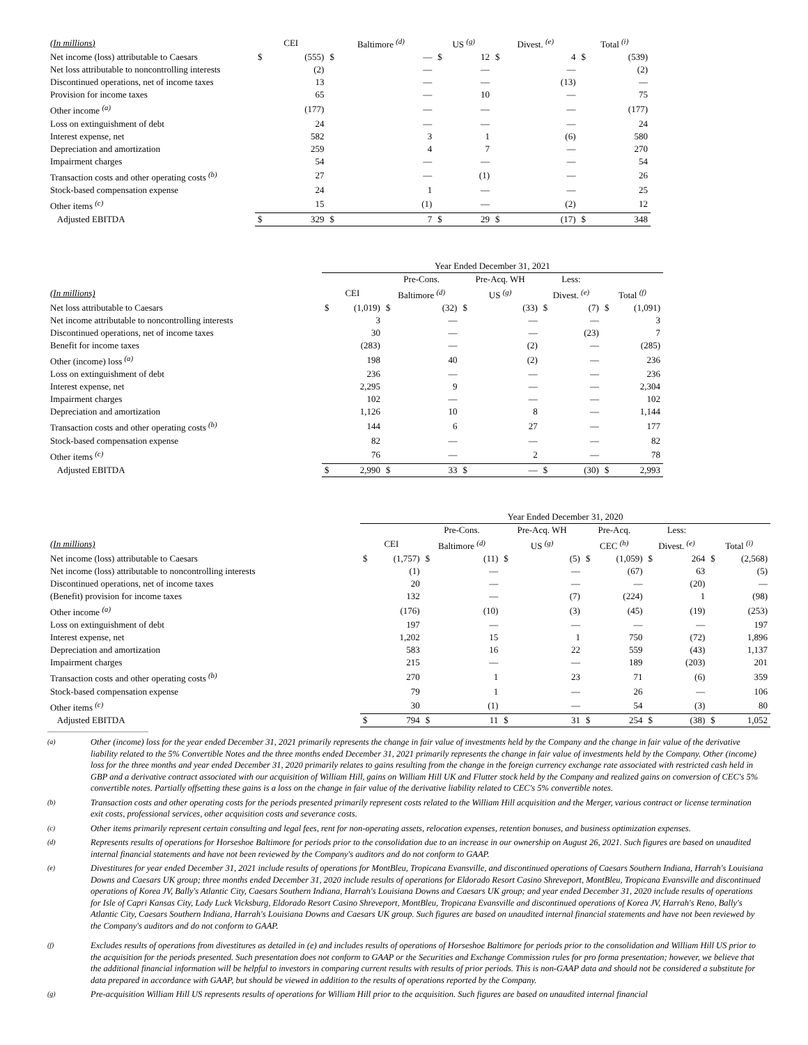| (In millions) | CEI | | Baltimore <sup>(d)</sup> | | US <sup>(g)</sup> | | Divest. <sup>(e)</sup> | | Total <sup>(i)</sup> | |
| --- | --- | --- | --- | --- | --- | --- | --- | --- | --- | --- |
| Net income (loss) attributable to Caesars | $ | (555) | $ | — | $ | 12 | $ | 4 | $ | (539) |
| Net loss attributable to noncontrolling interests | | (2) | | — | | — | | — | | (2) |
| Discontinued operations, net of income taxes | | 13 | | — | | — | | (13) | | — |
| Provision for income taxes | | 65 | | — | | 10 | | — | | 75 |
| Other income <sup>(a)</sup> | | (177) | | — | | — | | — | | (177) |
| Loss on extinguishment of debt | | 24 | | — | | — | | — | | 24 |
| Interest expense, net | | 582 | | 3 | | 1 | | (6) | | 580 |
| Depreciation and amortization | | 259 | | 4 | | 7 | | — | | 270 |
| Impairment charges | | 54 | | — | | — | | — | | 54 |
| Transaction costs and other operating costs <sup>(b)</sup> | | 27 | | — | | (1) | | — | | 26 |
| Stock-based compensation expense | | 24 | | 1 | | — | | — | | 25 |
| Other items <sup>(c)</sup> | | 15 | | (1) | | — | | (2) | | 12 |
| Adjusted EBITDA | $ | 329 | $ | 7 | $ | 29 | $ | (17) | $ | 348 |
| | Year Ended December 31, 2021 | | | | | | | | | |
| --- | --- | --- | --- | --- | --- | --- | --- | --- | --- | --- |
| | | | Pre-Cons. | | Pre-Acq. WH | | Less: | | | |
| (In millions) | CEI | | Baltimore <sup>(d)</sup> | | US <sup>(g)</sup> | | Divest. <sup>(e)</sup> | | Total <sup>(f)</sup> | |
| Net loss attributable to Caesars | $ | (1,019) | $ | (32) | $ | (33) | $ | (7) | $ | (1,091) |
| Net income attributable to noncontrolling interests | | 3 | | — | | — | | — | | 3 |
| Discontinued operations, net of income taxes | | 30 | | — | | — | | (23) | | 7 |
| Benefit for income taxes | | (283) | | — | | (2) | | — | | (285) |
| Other (income) loss <sup>(a)</sup> | | 198 | | 40 | | (2) | | — | | 236 |
| Loss on extinguishment of debt | | 236 | | — | | — | | — | | 236 |
| Interest expense, net | | 2,295 | | 9 | | — | | — | | 2,304 |
| Impairment charges | | 102 | | — | | — | | — | | 102 |
| Depreciation and amortization | | 1,126 | | 10 | | 8 | | — | | 1,144 |
| Transaction costs and other operating costs <sup>(b)</sup> | | 144 | | 6 | | 27 | | — | | 177 |
| Stock-based compensation expense | | 82 | | — | | — | | — | | 82 |
| Other items <sup>(c)</sup> | | 76 | | — | | 2 | | — | | 78 |
| Adjusted EBITDA | $ | 2,990 | $ | 33 | $ | — | $ | (30) | $ | 2,993 |
| | Year Ended December 31, 2020 | | | | | | | | | | | |
| --- | --- | --- | --- | --- | --- | --- | --- | --- | --- | --- | --- | --- |
| | | | Pre-Cons. | | Pre-Acq. WH | | Pre-Acq. | | Less: | | | |
| (In millions) | CEI | | Baltimore <sup>(d)</sup> | | US <sup>(g)</sup> | | CEC <sup>(h)</sup> | | Divest. <sup>(e)</sup> | | Total <sup>(i)</sup> | |
| Net income (loss) attributable to Caesars | $ | (1,757) | $ | (11) | $ | (5) | $ | (1,059) | $ | 264 | $ | (2,568) |
| Net income (loss) attributable to noncontrolling interests | | (1) | | — | | — | | (67) | | 63 | | (5) |
| Discontinued operations, net of income taxes | | 20 | | — | | — | | — | | (20) | | — |
| (Benefit) provision for income taxes | | 132 | | — | | (7) | | (224) | | 1 | | (98) |
| Other income <sup>(a)</sup> | | (176) | | (10) | | (3) | | (45) | | (19) | | (253) |
| Loss on extinguishment of debt | | 197 | | — | | — | | — | | — | | 197 |
| Interest expense, net | | 1,202 | | 15 | | 1 | | 750 | | (72) | | 1,896 |
| Depreciation and amortization | | 583 | | 16 | | 22 | | 559 | | (43) | | 1,137 |
| Impairment charges | | 215 | | — | | — | | 189 | | (203) | | 201 |
| Transaction costs and other operating costs <sup>(b)</sup> | | 270 | | 1 | | 23 | | 71 | | (6) | | 359 |
| Stock-based compensation expense | | 79 | | 1 | | — | | 26 | | — | | 106 |
| Other items <sup>(c)</sup> | | 30 | | (1) | | — | | 54 | | (3) | | 80 |
| Adjusted EBITDA | $ | 794 | $ | 11 | $ | 31 | $ | 254 | $ | (38) | $ | 1,052 |
(a) Other (income) loss for the year ended December 31, 2021 primarily represents the change in fair value of investments held by the Company and the change in fair value of the derivative liability related to the 5% Convertible Notes and the three months ended December 31, 2021 primarily represents the change in fair value of investments held by the Company. Other (income) loss for the three months and year ended December 31, 2020 primarily relates to gains resulting from the change in the foreign currency exchange rate associated with restricted cash held in GBP and a derivative contract associated with our acquisition of William Hill, gains on William Hill UK and Flutter stock held by the Company and realized gains on conversion of CEC's 5% convertible notes. Partially offsetting these gains is a loss on the change in fair value of the derivative liability related to CEC's 5% convertible notes.
(b) Transaction costs and other operating costs for the periods presented primarily represent costs related to the William Hill acquisition and the Merger, various contract or license termination exit costs, professional services, other acquisition costs and severance costs.
(c) Other items primarily represent certain consulting and legal fees, rent for non-operating assets, relocation expenses, retention bonuses, and business optimization expenses.
(d) Represents results of operations for Horseshoe Baltimore for periods prior to the consolidation due to an increase in our ownership on August 26, 2021. Such figures are based on unaudited internal financial statements and have not been reviewed by the Company's auditors and do not conform to GAAP.
(e) Divestitures for year ended December 31, 2021 include results of operations for MontBleu, Tropicana Evansville, and discontinued operations of Caesars Southern Indiana, Harrah's Louisiana Downs and Caesars UK group; three months ended December 31, 2020 include results of operations for Eldorado Resort Casino Shreveport, MontBleu, Tropicana Evansville and discontinued operations of Korea JV, Bally's Atlantic City, Caesars Southern Indiana, Harrah's Louisiana Downs and Caesars UK group; and year ended December 31, 2020 include results of operations for Isle of Capri Kansas City, Lady Luck Vicksburg, Eldorado Resort Casino Shreveport, MontBleu, Tropicana Evansville and discontinued operations of Korea JV, Harrah's Reno, Bally's Atlantic City, Caesars Southern Indiana, Harrah's Louisiana Downs and Caesars UK group. Such figures are based on unaudited internal financial statements and have not been reviewed by the Company's auditors and do not conform to GAAP.
(f) Excludes results of operations from divestitures as detailed in (e) and includes results of operations of Horseshoe Baltimore for periods prior to the consolidation and William Hill US prior to the acquisition for the periods presented. Such presentation does not conform to GAAP or the Securities and Exchange Commission rules for pro forma presentation; however, we believe that the additional financial information will be helpful to investors in comparing current results with results of prior periods. This is non-GAAP data and should not be considered a substitute for data prepared in accordance with GAAP, but should be viewed in addition to the results of operations reported by the Company.
(g) Pre-acquisition William Hill US represents results of operations for William Hill prior to the acquisition. Such figures are based on unaudited internal financial